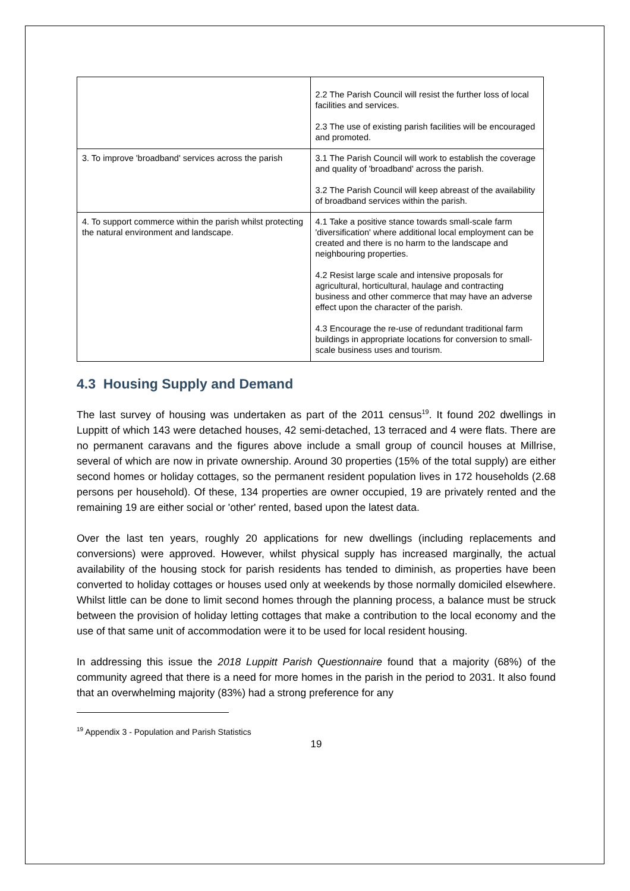| | 2.2 The Parish Council will resist the further loss of local facilities and services. 2.3 The use of existing parish facilities will be encouraged and promoted. |
| 3. To improve 'broadband' services across the parish | 3.1 The Parish Council will work to establish the coverage and quality of 'broadband' across the parish. 3.2 The Parish Council will keep abreast of the availability of broadband services within the parish. |
| 4. To support commerce within the parish whilst protecting the natural environment and landscape. | 4.1 Take a positive stance towards small-scale farm 'diversification' where additional local employment can be created and there is no harm to the landscape and neighbouring properties. 4.2 Resist large scale and intensive proposals for agricultural, horticultural, haulage and contracting business and other commerce that may have an adverse effect upon the character of the parish. 4.3 Encourage the re-use of redundant traditional farm buildings in appropriate locations for conversion to small-scale business uses and tourism. |
4.3 Housing Supply and Demand
The last survey of housing was undertaken as part of the 2011 census<sup>19</sup>. It found 202 dwellings in Luppitt of which 143 were detached houses, 42 semi-detached, 13 terraced and 4 were flats. There are no permanent caravans and the figures above include a small group of council houses at Millrise, several of which are now in private ownership. Around 30 properties (15% of the total supply) are either second homes or holiday cottages, so the permanent resident population lives in 172 households (2.68 persons per household). Of these, 134 properties are owner occupied, 19 are privately rented and the remaining 19 are either social or 'other' rented, based upon the latest data.
Over the last ten years, roughly 20 applications for new dwellings (including replacements and conversions) were approved. However, whilst physical supply has increased marginally, the actual availability of the housing stock for parish residents has tended to diminish, as properties have been converted to holiday cottages or houses used only at weekends by those normally domiciled elsewhere. Whilst little can be done to limit second homes through the planning process, a balance must be struck between the provision of holiday letting cottages that make a contribution to the local economy and the use of that same unit of accommodation were it to be used for local resident housing.
In addressing this issue the 2018 Luppitt Parish Questionnaire found that a majority (68%) of the community agreed that there is a need for more homes in the parish in the period to 2031. It also found that an overwhelming majority (83%) had a strong preference for any
<sup>19</sup> Appendix 3 - Population and Parish Statistics
19